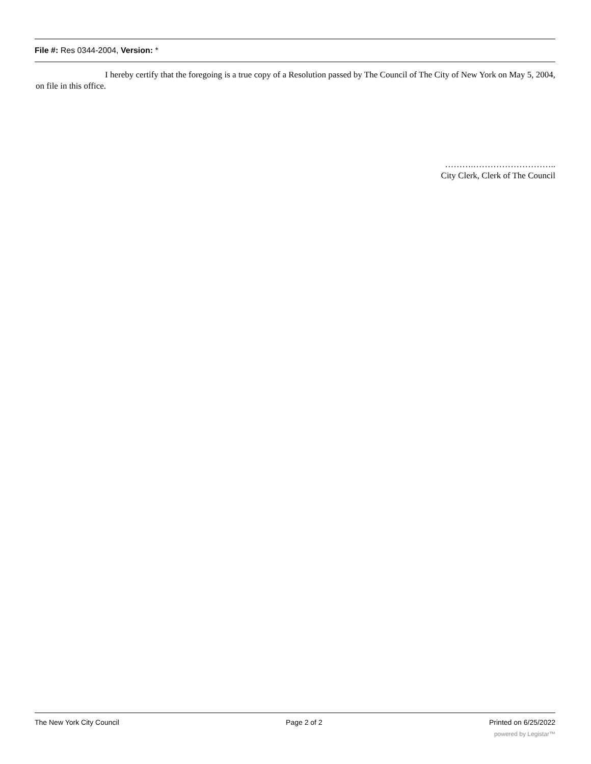File #: Res 0344-2004, Version: *
I hereby certify that the foregoing is a true copy of a Resolution passed by The Council of The City of New York on May 5, 2004, on file in this office.
……….………………………..
City Clerk, Clerk of The Council
The New York City Council Page 2 of 2 Printed on 6/25/2022
powered by Legistar™